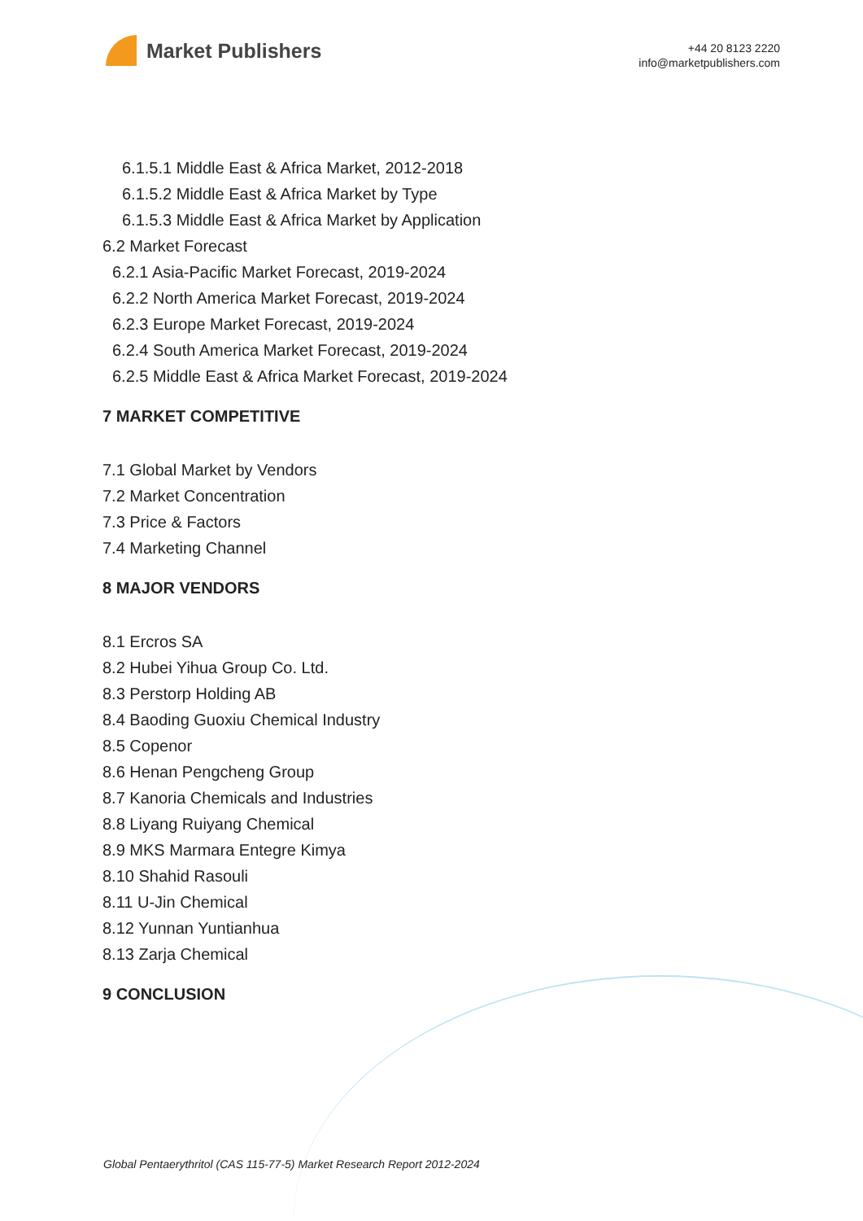Market Publishers
+44 20 8123 2220
info@marketpublishers.com
6.1.5.1 Middle East & Africa Market, 2012-2018
6.1.5.2 Middle East & Africa Market by Type
6.1.5.3 Middle East & Africa Market by Application
6.2 Market Forecast
6.2.1 Asia-Pacific Market Forecast, 2019-2024
6.2.2 North America Market Forecast, 2019-2024
6.2.3 Europe Market Forecast, 2019-2024
6.2.4 South America Market Forecast, 2019-2024
6.2.5 Middle East & Africa Market Forecast, 2019-2024
7 MARKET COMPETITIVE
7.1 Global Market by Vendors
7.2 Market Concentration
7.3 Price & Factors
7.4 Marketing Channel
8 MAJOR VENDORS
8.1 Ercros SA
8.2 Hubei Yihua Group Co. Ltd.
8.3 Perstorp Holding AB
8.4 Baoding Guoxiu Chemical Industry
8.5 Copenor
8.6 Henan Pengcheng Group
8.7 Kanoria Chemicals and Industries
8.8 Liyang Ruiyang Chemical
8.9 MKS Marmara Entegre Kimya
8.10 Shahid Rasouli
8.11 U-Jin Chemical
8.12 Yunnan Yuntianhua
8.13 Zarja Chemical
9 CONCLUSION
Global Pentaerythritol (CAS 115-77-5) Market Research Report 2012-2024